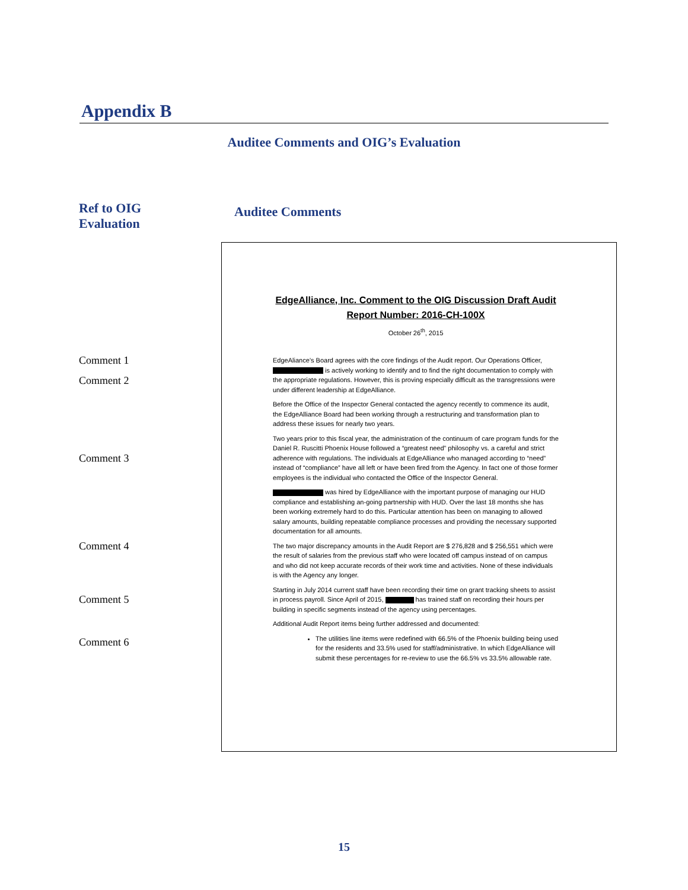Appendix B
Auditee Comments and OIG’s Evaluation
Ref to OIG
Evaluation
Auditee Comments
Comment 1
Comment 2
Comment 3
Comment 4
Comment 5
Comment 6
EdgeAlliance, Inc. Comment to the OIG Discussion Draft Audit
Report Number: 2016-CH-100X
October 26<sup>th</sup>, 2015
EdgeAliance’s Board agrees with the core findings of the Audit report. Our Operations Officer, is actively working to identify and to find the right documentation to comply with the appropriate regulations. However, this is proving especially difficult as the transgressions were under different leadership at EdgeAlliance.
Before the Office of the Inspector General contacted the agency recently to commence its audit, the EdgeAlliance Board had been working through a restructuring and transformation plan to address these issues for nearly two years.
Two years prior to this fiscal year, the administration of the continuum of care program funds for the Daniel R. Ruscitti Phoenix House followed a “greatest need” philosophy vs. a careful and strict adherence with regulations. The individuals at EdgeAlliance who managed according to “need” instead of “compliance” have all left or have been fired from the Agency. In fact one of those former employees is the individual who contacted the Office of the Inspector General.
was hired by EdgeAlliance with the important purpose of managing our HUD compliance and establishing an-going partnership with HUD. Over the last 18 months she has been working extremely hard to do this. Particular attention has been on managing to allowed salary amounts, building repeatable compliance processes and providing the necessary supported documentation for all amounts.
The two major discrepancy amounts in the Audit Report are $ 276,828 and $ 256,551 which were the result of salaries from the previous staff who were located off campus instead of on campus and who did not keep accurate records of their work time and activities. None of these individuals is with the Agency any longer.
Starting in July 2014 current staff have been recording their time on grant tracking sheets to assist in process payroll. Since April of 2015, has trained staff on recording their hours per building in specific segments instead of the agency using percentages.
Additional Audit Report items being further addressed and documented:
The utilities line items were redefined with 66.5% of the Phoenix building being used for the residents and 33.5% used for staff/administrative. In which EdgeAlliance will submit these percentages for re-review to use the 66.5% vs 33.5% allowable rate.
15